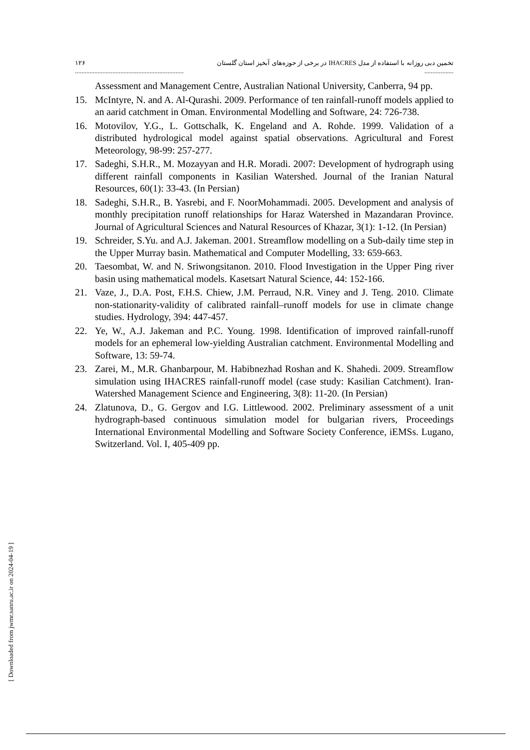۱۲۶ ................................................................... تخمین دبی روزانه با استفاده از مدل IHACRES در برخی از حوزه‌های آبخیز استان گلستان ..................
Assessment and Management Centre, Australian National University, Canberra, 94 pp.
15. McIntyre, N. and A. Al-Qurashi. 2009. Performance of ten rainfall-runoff models applied to an aarid catchment in Oman. Environmental Modelling and Software, 24: 726-738.
16. Motovilov, Y.G., L. Gottschalk, K. Engeland and A. Rohde. 1999. Validation of a distributed hydrological model against spatial observations. Agricultural and Forest Meteorology, 98-99: 257-277.
17. Sadeghi, S.H.R., M. Mozayyan and H.R. Moradi. 2007: Development of hydrograph using different rainfall components in Kasilian Watershed. Journal of the Iranian Natural Resources, 60(1): 33-43. (In Persian)
18. Sadeghi, S.H.R., B. Yasrebi, and F. NoorMohammadi. 2005. Development and analysis of monthly precipitation runoff relationships for Haraz Watershed in Mazandaran Province. Journal of Agricultural Sciences and Natural Resources of Khazar, 3(1): 1-12. (In Persian)
19. Schreider, S.Yu. and A.J. Jakeman. 2001. Streamflow modelling on a Sub-daily time step in the Upper Murray basin. Mathematical and Computer Modelling, 33: 659-663.
20. Taesombat, W. and N. Sriwongsitanon. 2010. Flood Investigation in the Upper Ping river basin using mathematical models. Kasetsart Natural Science, 44: 152-166.
21. Vaze, J., D.A. Post, F.H.S. Chiew, J.M. Perraud, N.R. Viney and J. Teng. 2010. Climate non-stationarity-validity of calibrated rainfall–runoff models for use in climate change studies. Hydrology, 394: 447-457.
22. Ye, W., A.J. Jakeman and P.C. Young. 1998. Identification of improved rainfall-runoff models for an ephemeral low-yielding Australian catchment. Environmental Modelling and Software, 13: 59-74.
23. Zarei, M., M.R. Ghanbarpour, M. Habibnezhad Roshan and K. Shahedi. 2009. Streamflow simulation using IHACRES rainfall-runoff model (case study: Kasilian Catchment). Iran-Watershed Management Science and Engineering, 3(8): 11-20. (In Persian)
24. Zlatunova, D., G. Gergov and I.G. Littlewood. 2002. Preliminary assessment of a unit hydrograph-based continuous simulation model for bulgarian rivers, Proceedings International Environmental Modelling and Software Society Conference, iEMSs. Lugano, Switzerland. Vol. I, 405-409 pp.
[ Downloaded from jwmr.sanru.ac.ir on 2024-04-19 ]